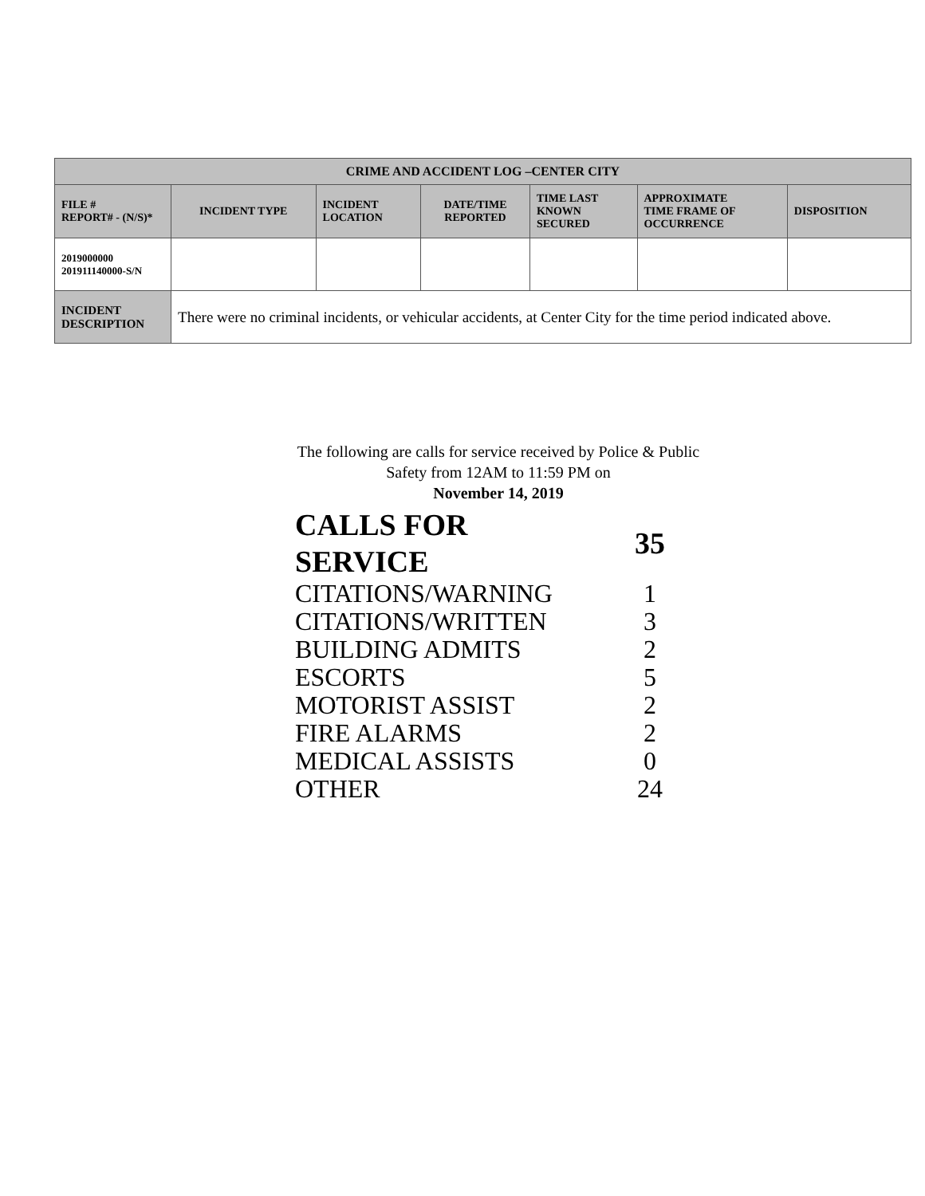| CRIME AND ACCIDENT LOG –CENTER CITY | | | | | | |
| --- | --- | --- | --- | --- | --- | --- |
| FILE # REPORT# - (N/S)* | INCIDENT TYPE | INCIDENT LOCATION | DATE/TIME REPORTED | TIME LAST KNOWN SECURED | APPROXIMATE TIME FRAME OF OCCURRENCE | DISPOSITION |
| 2019000000 201911140000-S/N | | | | | | |
| INCIDENT DESCRIPTION | There were no criminal incidents, or vehicular accidents, at Center City for the time period indicated above. | | | | | |
The following are calls for service received by Police & Public Safety from 12AM to 11:59 PM on
November 14, 2019
| CALLS FOR SERVICE | 35 |
| CITATIONS/WARNING | 1 |
| CITATIONS/WRITTEN | 3 |
| BUILDING ADMITS | 2 |
| ESCORTS | 5 |
| MOTORIST ASSIST | 2 |
| FIRE ALARMS | 2 |
| MEDICAL ASSISTS | 0 |
| OTHER | 24 |